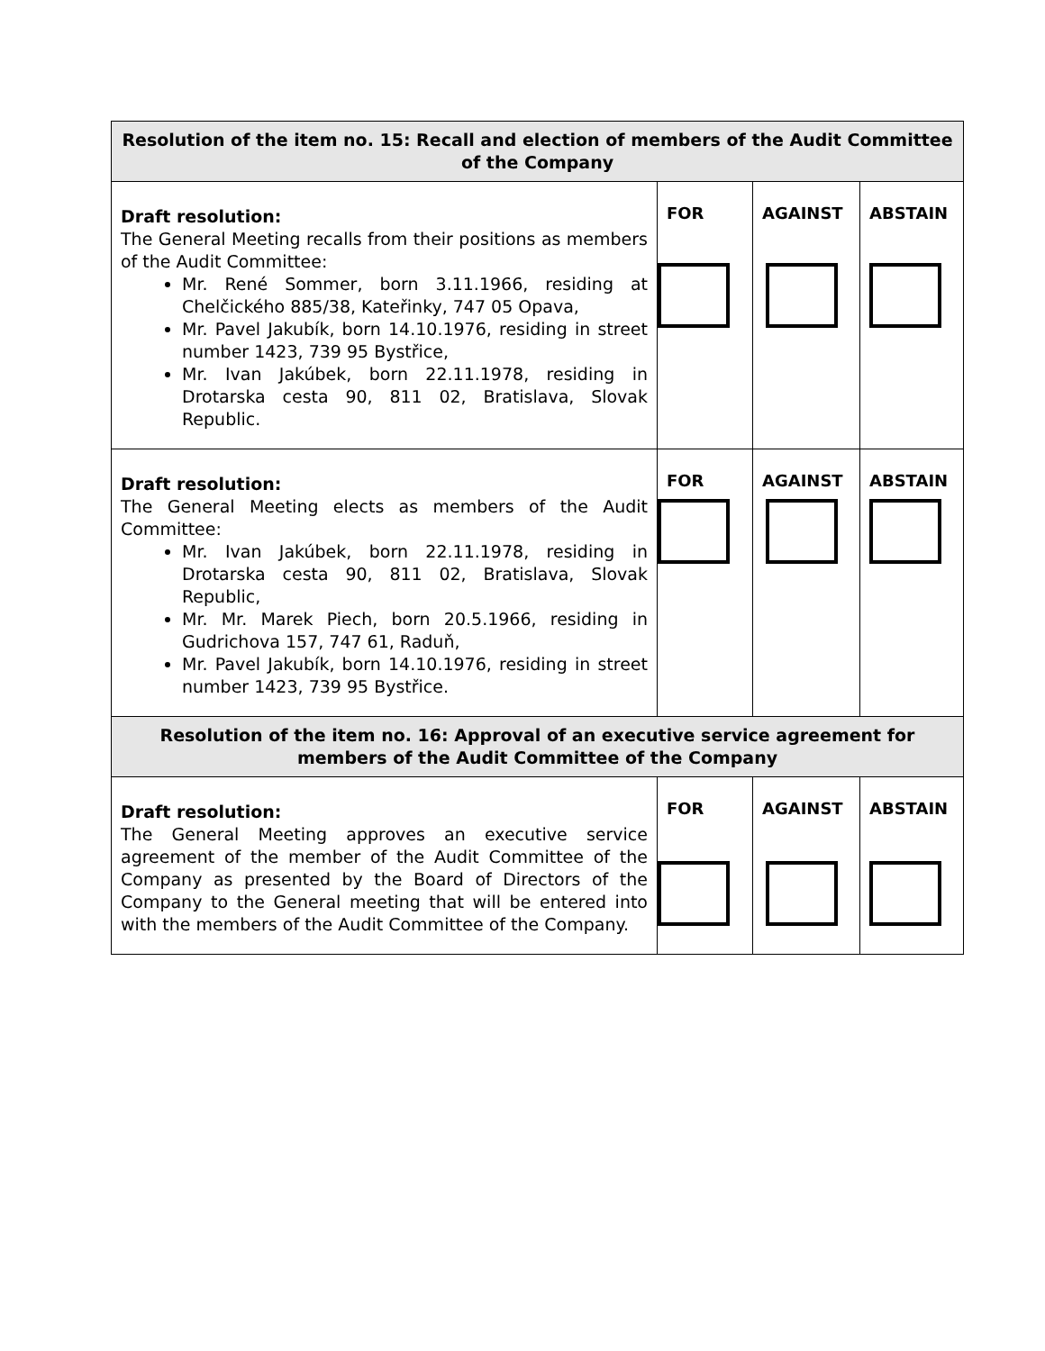| Resolution of the item no. 15: Recall and election of members of the Audit Committee of the Company | | | |
| --- | --- | --- | --- |
| Draft resolution: The General Meeting recalls from their positions as members of the Audit Committee: Mr. René Sommer, born 3.11.1966, residing at Chelčického 885/38, Kateřinky, 747 05 Opava, Mr. Pavel Jakubík, born 14.10.1976, residing in street number 1423, 739 95 Bystřice, Mr. Ivan Jakúbek, born 22.11.1978, residing in Drotarska cesta 90, 811 02, Bratislava, Slovak Republic. | FOR | AGAINST | ABSTAIN |
| Draft resolution: The General Meeting elects as members of the Audit Committee: Mr. Ivan Jakúbek, born 22.11.1978, residing in Drotarska cesta 90, 811 02, Bratislava, Slovak Republic, Mr. Mr. Marek Piech, born 20.5.1966, residing in Gudrichova 157, 747 61, Raduň, Mr. Pavel Jakubík, born 14.10.1976, residing in street number 1423, 739 95 Bystřice. | FOR | AGAINST | ABSTAIN |
| Resolution of the item no. 16: Approval of an executive service agreement for members of the Audit Committee of the Company | | | |
| Draft resolution: The General Meeting approves an executive service agreement of the member of the Audit Committee of the Company as presented by the Board of Directors of the Company to the General meeting that will be entered into with the members of the Audit Committee of the Company. | FOR | AGAINST | ABSTAIN |